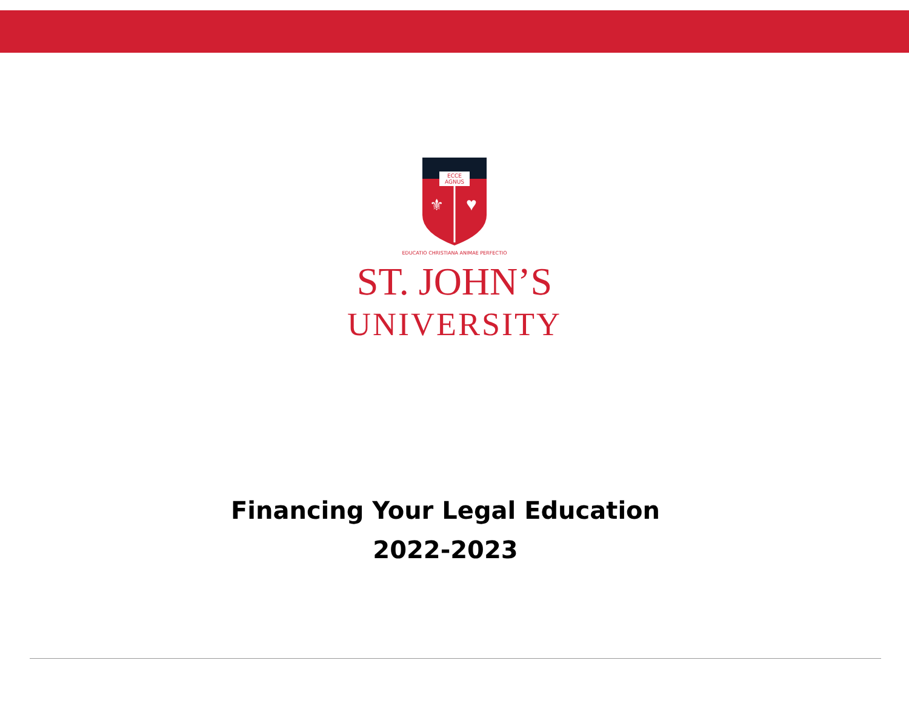ECCE
AGNUS
⚜
♥
EDUCATIO CHRISTIANA ANIMAE PERFECTIO
ST. JOHN’S
UNIVERSITY
Financing Your Legal Education
2022-2023